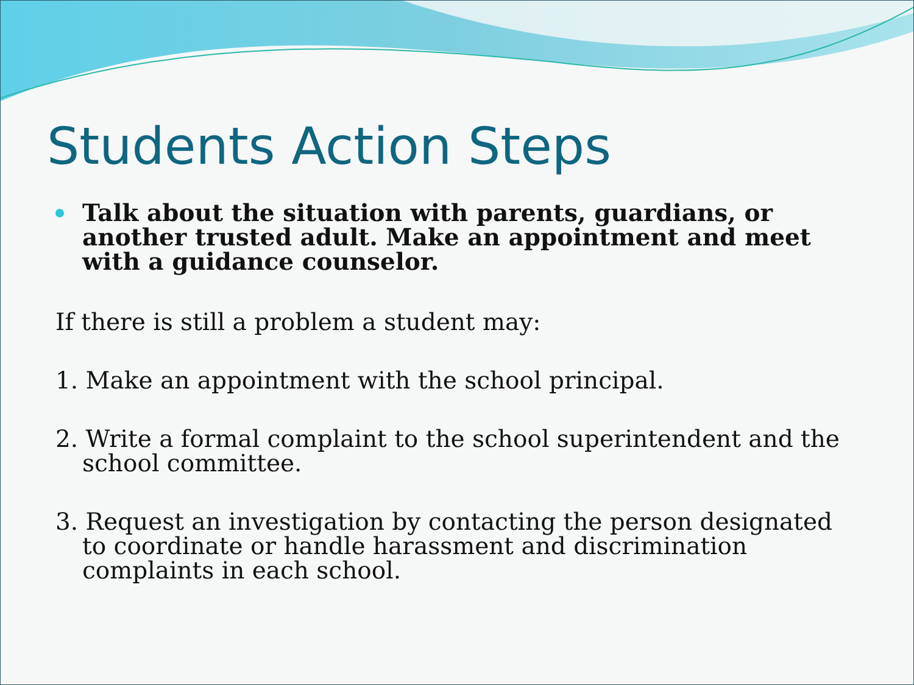Students Action Steps
Talk about the situation with parents, guardians, or another trusted adult. Make an appointment and meet with a guidance counselor.
If there is still a problem a student may:
1. Make an appointment with the school principal.
2. Write a formal complaint to the school superintendent and the school committee.
3. Request an investigation by contacting the person designated to coordinate or handle harassment and discrimination complaints in each school.